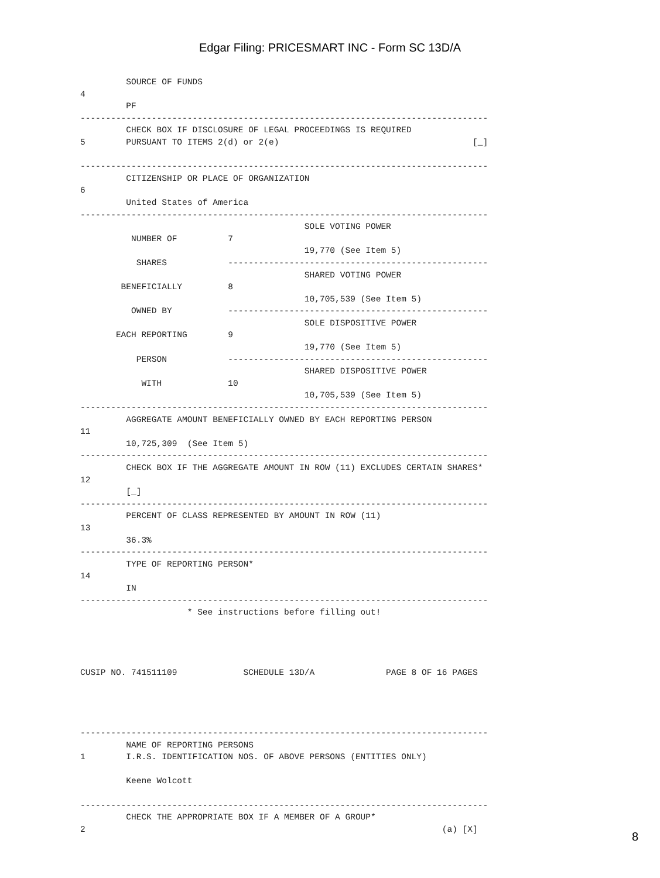Edgar Filing: PRICESMART INC - Form SC 13D/A
         SOURCE OF FUNDS
4
         PF
--------------------------------------------------------------------------------
         CHECK BOX IF DISCLOSURE OF LEGAL PROCEEDINGS IS REQUIRED
5        PURSUANT TO ITEMS 2(d) or 2(e)                                      [_]

--------------------------------------------------------------------------------
         CITIZENSHIP OR PLACE OF ORGANIZATION
6
         United States of America
--------------------------------------------------------------------------------
                                            SOLE VOTING POWER
          NUMBER OF          7
                                            19,770 (See Item 5)
           SHARES            ---------------------------------------------------
                                            SHARED VOTING POWER
        BENEFICIALLY         8
                                            10,705,539 (See Item 5)
          OWNED BY           ---------------------------------------------------
                                            SOLE DISPOSITIVE POWER
       EACH REPORTING        9
                                            19,770 (See Item 5)
           PERSON            ---------------------------------------------------
                                            SHARED DISPOSITIVE POWER
            WITH             10
                                            10,705,539 (See Item 5)
--------------------------------------------------------------------------------
         AGGREGATE AMOUNT BENEFICIALLY OWNED BY EACH REPORTING PERSON
11
         10,725,309  (See Item 5)
--------------------------------------------------------------------------------
         CHECK BOX IF THE AGGREGATE AMOUNT IN ROW (11) EXCLUDES CERTAIN SHARES*
12
         [_]
--------------------------------------------------------------------------------
         PERCENT OF CLASS REPRESENTED BY AMOUNT IN ROW (11)
13
         36.3%
--------------------------------------------------------------------------------
         TYPE OF REPORTING PERSON*
14
         IN
--------------------------------------------------------------------------------
                     * See instructions before filling out!




CUSIP NO. 741511109             SCHEDULE 13D/A              PAGE 8 OF 16 PAGES




--------------------------------------------------------------------------------
         NAME OF REPORTING PERSONS
1        I.R.S. IDENTIFICATION NOS. OF ABOVE PERSONS (ENTITIES ONLY)

         Keene Wolcott

--------------------------------------------------------------------------------
         CHECK THE APPROPRIATE BOX IF A MEMBER OF A GROUP*
2                                                                      (a) [X]
8